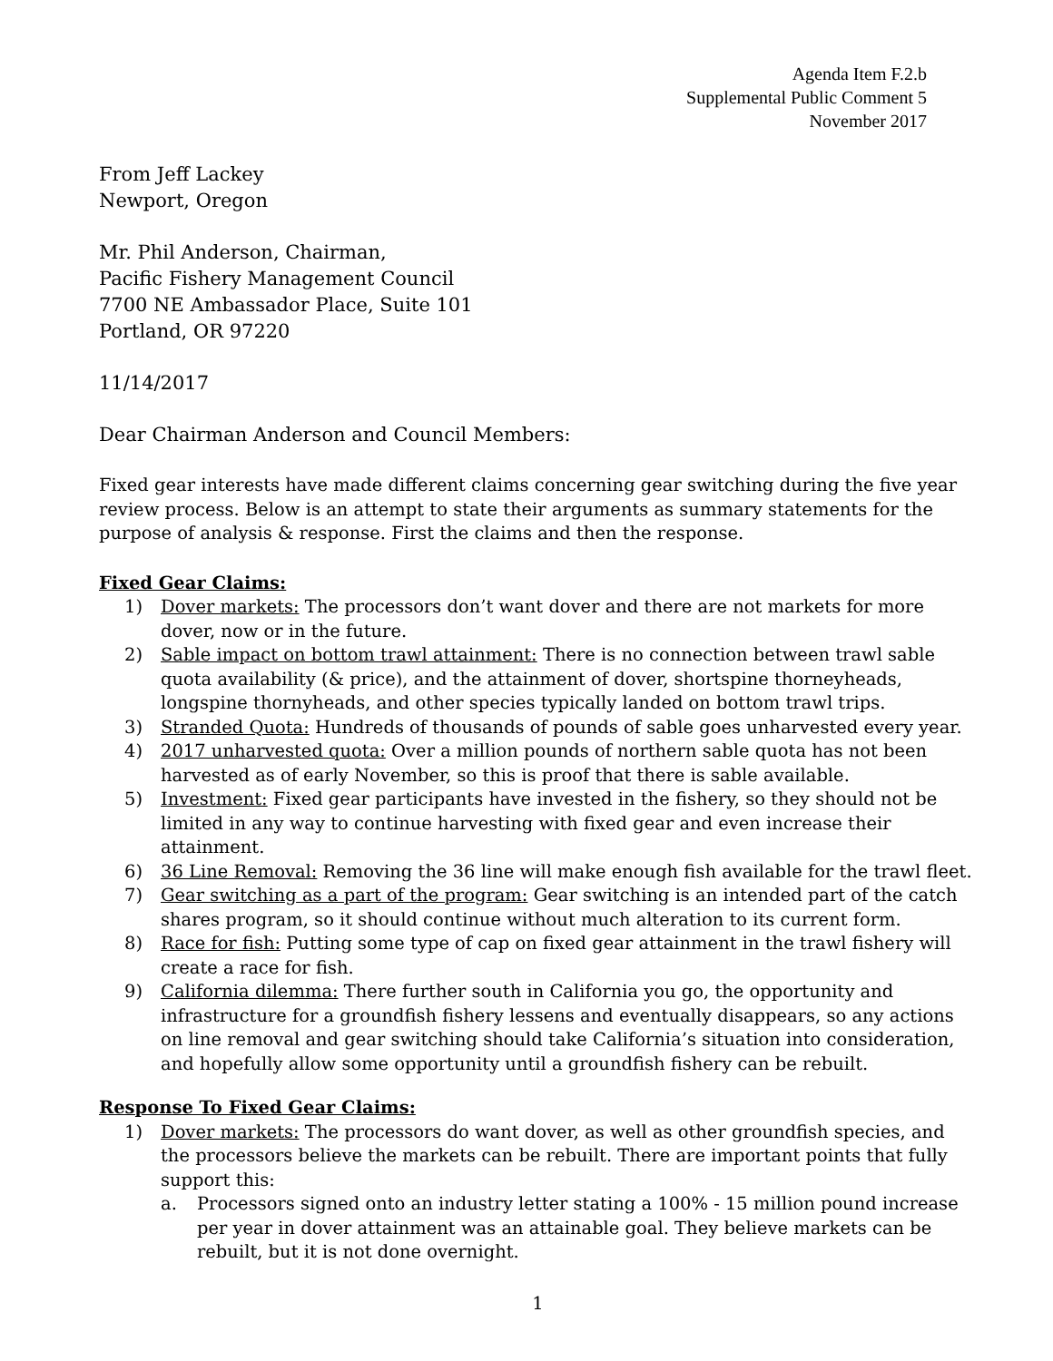Agenda Item F.2.b
Supplemental Public Comment 5
November 2017
From Jeff Lackey
Newport, Oregon
Mr. Phil Anderson, Chairman,
Pacific Fishery Management Council
7700 NE Ambassador Place, Suite 101
Portland, OR 97220
11/14/2017
Dear Chairman Anderson and Council Members:
Fixed gear interests have made different claims concerning gear switching during the five year review process. Below is an attempt to state their arguments as summary statements for the purpose of analysis & response. First the claims and then the response.
Fixed Gear Claims:
1) Dover markets: The processors don’t want dover and there are not markets for more dover, now or in the future.
2) Sable impact on bottom trawl attainment: There is no connection between trawl sable quota availability (& price), and the attainment of dover, shortspine thorneyheads, longspine thornyheads, and other species typically landed on bottom trawl trips.
3) Stranded Quota: Hundreds of thousands of pounds of sable goes unharvested every year.
4) 2017 unharvested quota: Over a million pounds of northern sable quota has not been harvested as of early November, so this is proof that there is sable available.
5) Investment: Fixed gear participants have invested in the fishery, so they should not be limited in any way to continue harvesting with fixed gear and even increase their attainment.
6) 36 Line Removal: Removing the 36 line will make enough fish available for the trawl fleet.
7) Gear switching as a part of the program: Gear switching is an intended part of the catch shares program, so it should continue without much alteration to its current form.
8) Race for fish: Putting some type of cap on fixed gear attainment in the trawl fishery will create a race for fish.
9) California dilemma: There further south in California you go, the opportunity and infrastructure for a groundfish fishery lessens and eventually disappears, so any actions on line removal and gear switching should take California’s situation into consideration, and hopefully allow some opportunity until a groundfish fishery can be rebuilt.
Response To Fixed Gear Claims:
1) Dover markets: The processors do want dover, as well as other groundfish species, and the processors believe the markets can be rebuilt. There are important points that fully support this:
a. Processors signed onto an industry letter stating a 100% - 15 million pound increase per year in dover attainment was an attainable goal. They believe markets can be rebuilt, but it is not done overnight.
1